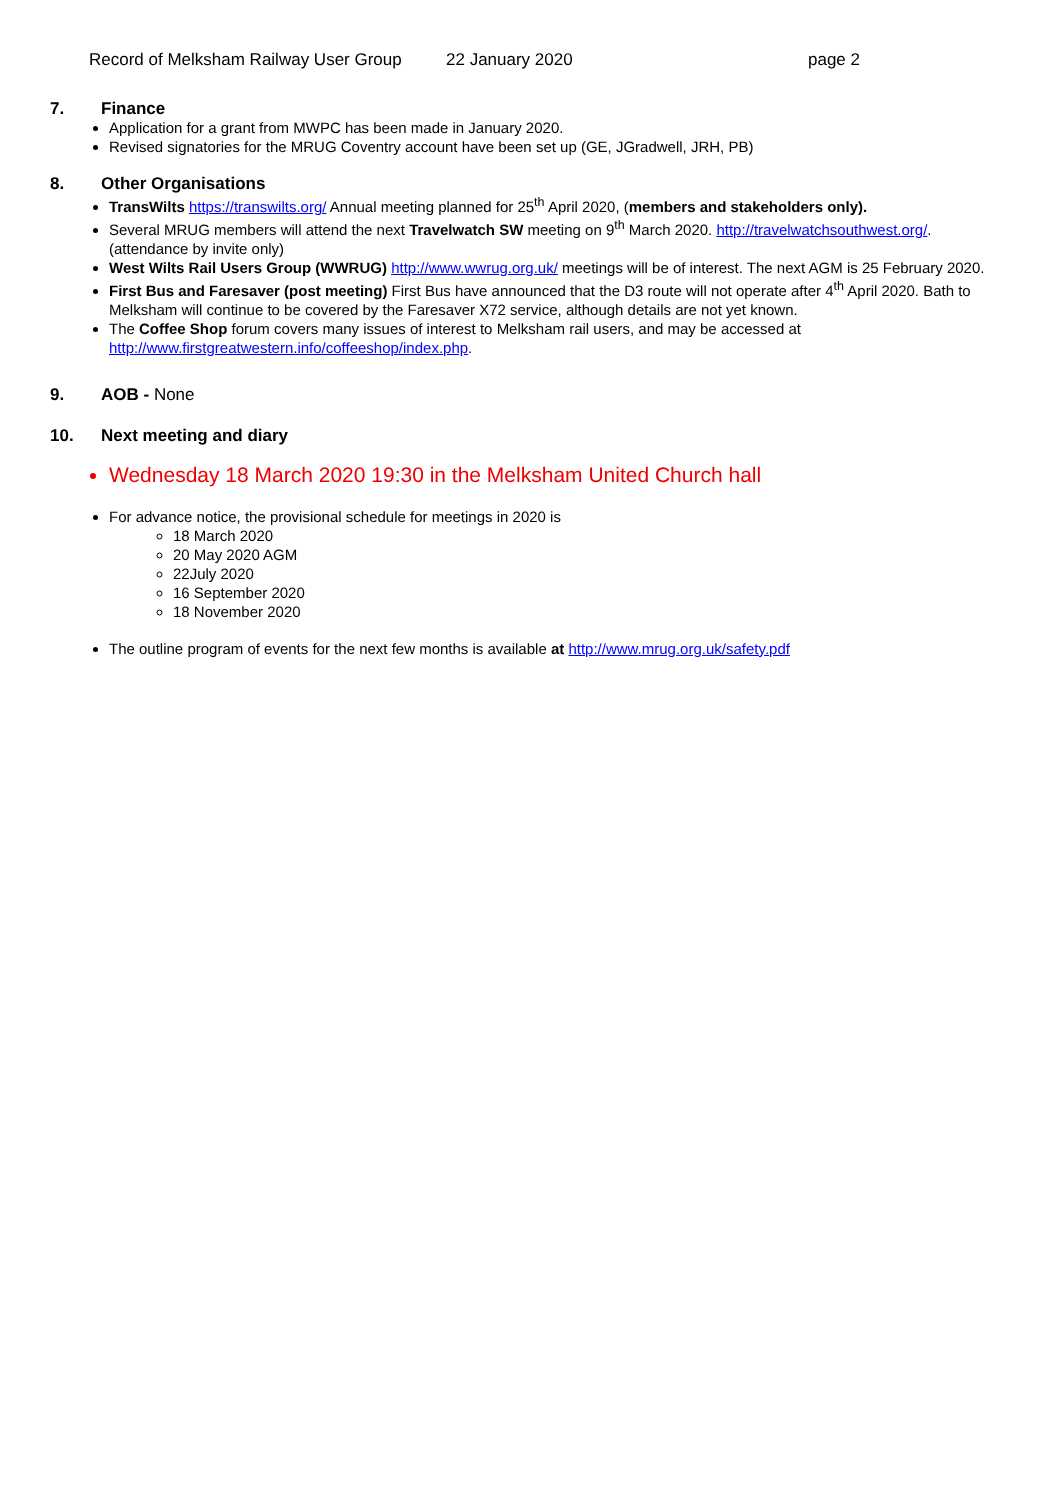Record of Melksham Railway User Group 22 January 2020 page 2
7. Finance
Application for a grant from MWPC has been made in January 2020.
Revised signatories for the MRUG Coventry account have been set up (GE, JGradwell, JRH, PB)
8. Other Organisations
TransWilts https://transwilts.org/ Annual meeting planned for 25<sup>th</sup> April 2020, (members and stakeholders only).
Several MRUG members will attend the next Travelwatch SW meeting on 9<sup>th</sup> March 2020. http://travelwatchsouthwest.org/. (attendance by invite only)
West Wilts Rail Users Group (WWRUG) http://www.wwrug.org.uk/ meetings will be of interest. The next AGM is 25 February 2020.
First Bus and Faresaver (post meeting) First Bus have announced that the D3 route will not operate after 4<sup>th</sup> April 2020. Bath to Melksham will continue to be covered by the Faresaver X72 service, although details are not yet known.
The Coffee Shop forum covers many issues of interest to Melksham rail users, and may be accessed at http://www.firstgreatwestern.info/coffeeshop/index.php.
9. AOB - None
10. Next meeting and diary
Wednesday 18 March 2020 19:30 in the Melksham United Church hall
For advance notice, the provisional schedule for meetings in 2020 is
18 March 2020
20 May 2020 AGM
22July 2020
16 September 2020
18 November 2020
The outline program of events for the next few months is available at http://www.mrug.org.uk/safety.pdf